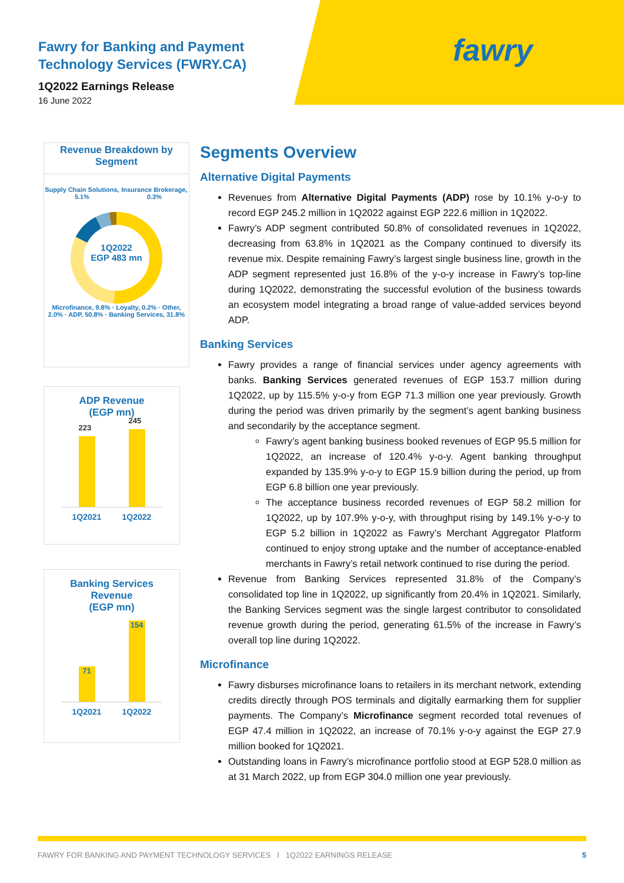fawry
Fawry for Banking and Payment Technology Services (FWRY.CA)
1Q2022 Earnings Release
16 June 2022
Revenue Breakdown by Segment
Supply Chain Solutions, 5.1% Insurance Brokerage, 0.3%
1Q2022
EGP 483 mn
Microfinance, 9.8% · Loyalty, 0.2% · Other, 2.0% · ADP, 50.8% · Banking Services, 31.8%
ADP Revenue
(EGP mn)
223
245
1Q2021 1Q2022
Banking Services
Revenue
(EGP mn)
71
154
1Q2021 1Q2022
Segments Overview
Alternative Digital Payments
Revenues from Alternative Digital Payments (ADP) rose by 10.1% y-o-y to record EGP 245.2 million in 1Q2022 against EGP 222.6 million in 1Q2022.
Fawry’s ADP segment contributed 50.8% of consolidated revenues in 1Q2022, decreasing from 63.8% in 1Q2021 as the Company continued to diversify its revenue mix. Despite remaining Fawry’s largest single business line, growth in the ADP segment represented just 16.8% of the y-o-y increase in Fawry’s top-line during 1Q2022, demonstrating the successful evolution of the business towards an ecosystem model integrating a broad range of value-added services beyond ADP.
Banking Services
Fawry provides a range of financial services under agency agreements with banks. Banking Services generated revenues of EGP 153.7 million during 1Q2022, up by 115.5% y-o-y from EGP 71.3 million one year previously. Growth during the period was driven primarily by the segment’s agent banking business and secondarily by the acceptance segment.
Fawry’s agent banking business booked revenues of EGP 95.5 million for 1Q2022, an increase of 120.4% y-o-y. Agent banking throughput expanded by 135.9% y-o-y to EGP 15.9 billion during the period, up from EGP 6.8 billion one year previously.
The acceptance business recorded revenues of EGP 58.2 million for 1Q2022, up by 107.9% y-o-y, with throughput rising by 149.1% y-o-y to EGP 5.2 billion in 1Q2022 as Fawry’s Merchant Aggregator Platform continued to enjoy strong uptake and the number of acceptance-enabled merchants in Fawry’s retail network continued to rise during the period.
Revenue from Banking Services represented 31.8% of the Company’s consolidated top line in 1Q2022, up significantly from 20.4% in 1Q2021. Similarly, the Banking Services segment was the single largest contributor to consolidated revenue growth during the period, generating 61.5% of the increase in Fawry’s overall top line during 1Q2022.
Microfinance
Fawry disburses microfinance loans to retailers in its merchant network, extending credits directly through POS terminals and digitally earmarking them for supplier payments. The Company’s Microfinance segment recorded total revenues of EGP 47.4 million in 1Q2022, an increase of 70.1% y-o-y against the EGP 27.9 million booked for 1Q2021.
Outstanding loans in Fawry’s microfinance portfolio stood at EGP 528.0 million as at 31 March 2022, up from EGP 304.0 million one year previously.
FAWRY FOR BANKING AND PAYMENT TECHNOLOGY SERVICES I 1Q2022 EARNINGS RELEASE 5